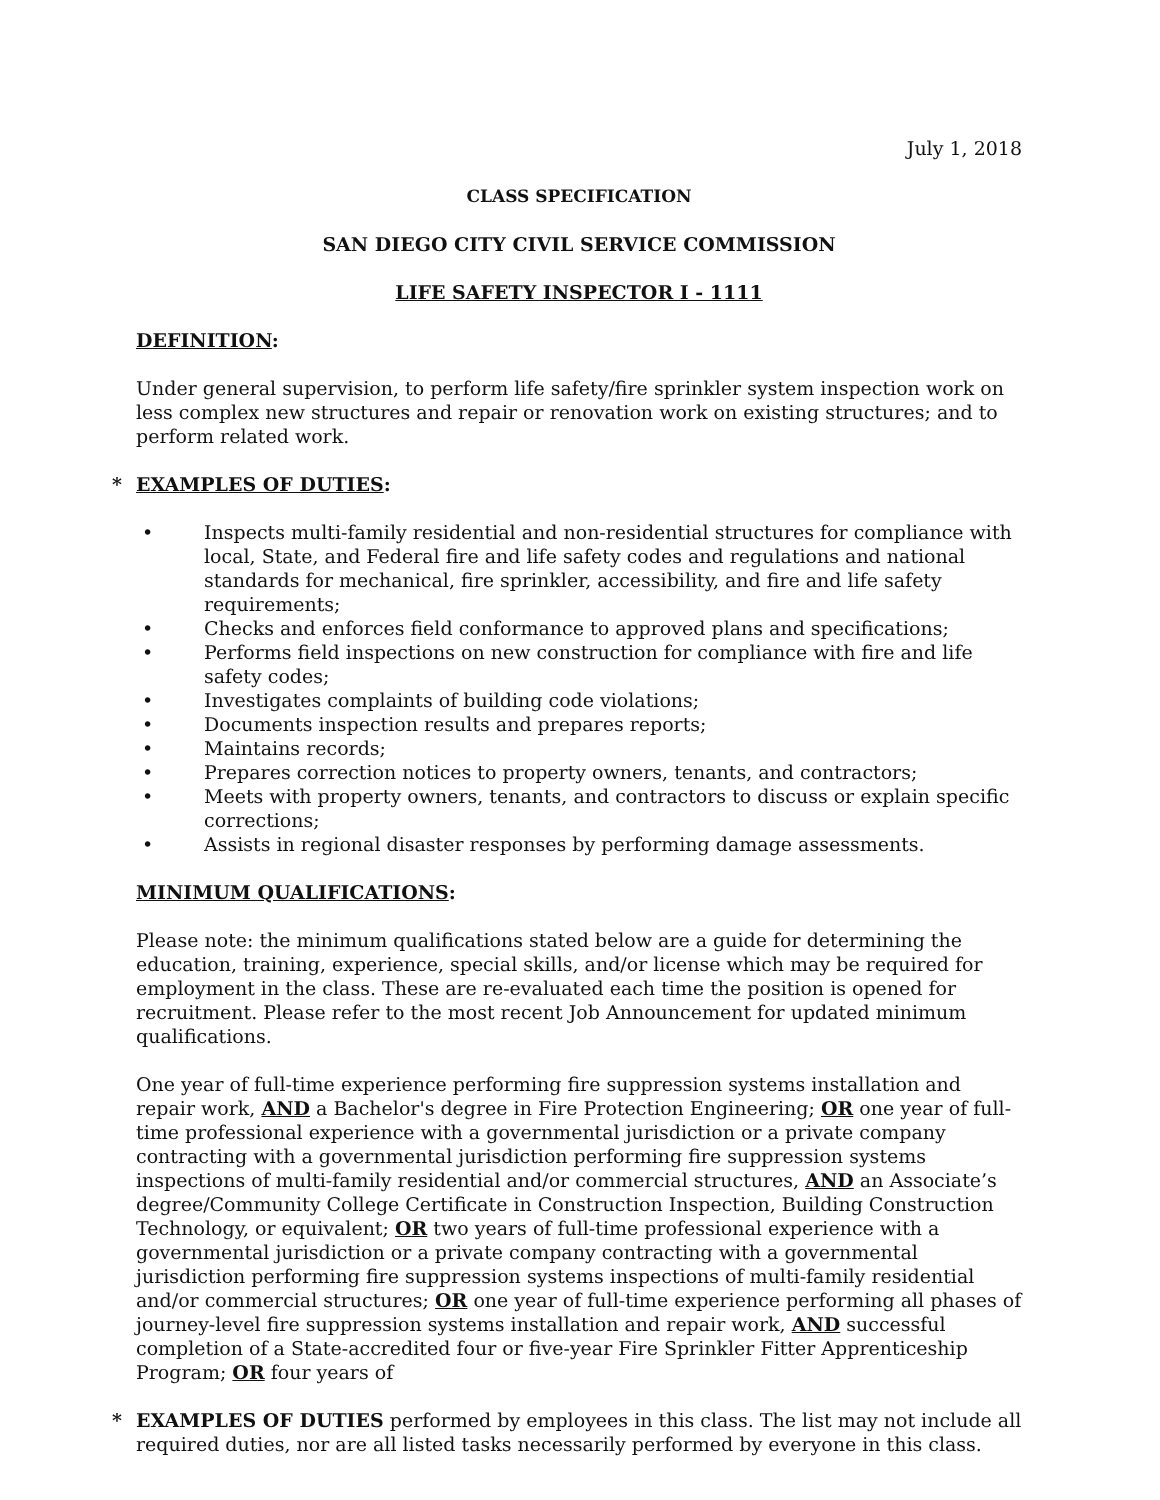July 1, 2018
CLASS SPECIFICATION
SAN DIEGO CITY CIVIL SERVICE COMMISSION
LIFE SAFETY INSPECTOR I - 1111
DEFINITION:
Under general supervision, to perform life safety/fire sprinkler system inspection work on less complex new structures and repair or renovation work on existing structures; and to perform related work.
* EXAMPLES OF DUTIES:
• Inspects multi-family residential and non-residential structures for compliance with local, State, and Federal fire and life safety codes and regulations and national standards for mechanical, fire sprinkler, accessibility, and fire and life safety requirements;
• Checks and enforces field conformance to approved plans and specifications;
• Performs field inspections on new construction for compliance with fire and life safety codes;
• Investigates complaints of building code violations;
• Documents inspection results and prepares reports;
• Maintains records;
• Prepares correction notices to property owners, tenants, and contractors;
• Meets with property owners, tenants, and contractors to discuss or explain specific corrections;
• Assists in regional disaster responses by performing damage assessments.
MINIMUM QUALIFICATIONS:
Please note: the minimum qualifications stated below are a guide for determining the education, training, experience, special skills, and/or license which may be required for employment in the class. These are re-evaluated each time the position is opened for recruitment. Please refer to the most recent Job Announcement for updated minimum qualifications.
One year of full-time experience performing fire suppression systems installation and repair work, AND a Bachelor's degree in Fire Protection Engineering; OR one year of full-time professional experience with a governmental jurisdiction or a private company contracting with a governmental jurisdiction performing fire suppression systems inspections of multi-family residential and/or commercial structures, AND an Associate’s degree/Community College Certificate in Construction Inspection, Building Construction Technology, or equivalent; OR two years of full-time professional experience with a governmental jurisdiction or a private company contracting with a governmental jurisdiction performing fire suppression systems inspections of multi-family residential and/or commercial structures; OR one year of full-time experience performing all phases of journey-level fire suppression systems installation and repair work, AND successful completion of a State-accredited four or five-year Fire Sprinkler Fitter Apprenticeship Program; OR four years of
* EXAMPLES OF DUTIES performed by employees in this class. The list may not include all required duties, nor are all listed tasks necessarily performed by everyone in this class.